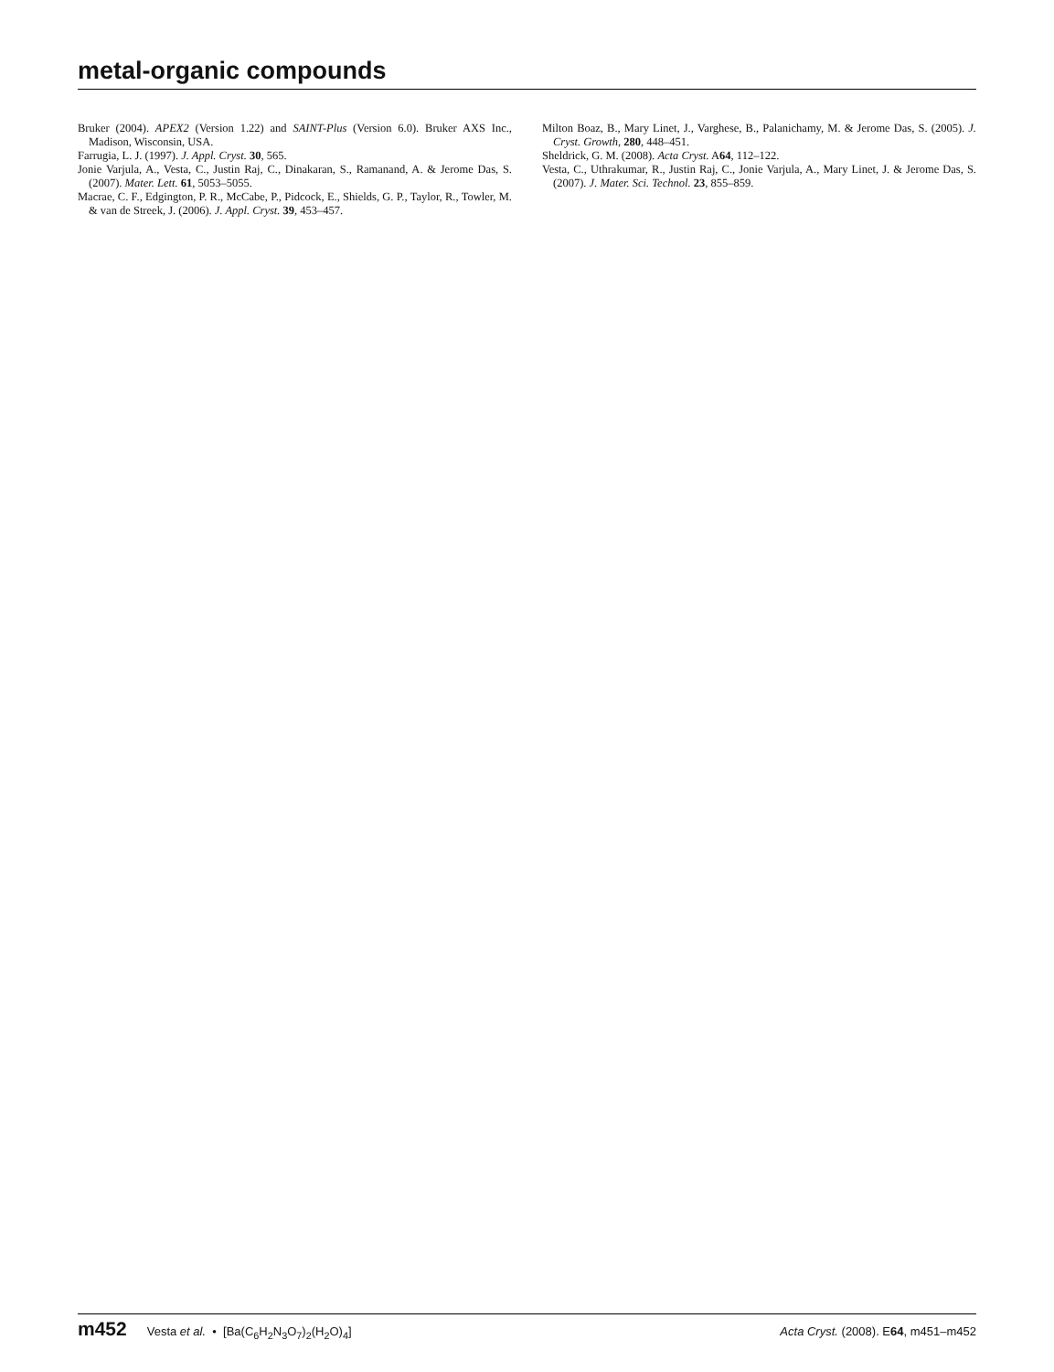metal-organic compounds
Bruker (2004). APEX2 (Version 1.22) and SAINT-Plus (Version 6.0). Bruker AXS Inc., Madison, Wisconsin, USA.
Farrugia, L. J. (1997). J. Appl. Cryst. 30, 565.
Jonie Varjula, A., Vesta, C., Justin Raj, C., Dinakaran, S., Ramanand, A. & Jerome Das, S. (2007). Mater. Lett. 61, 5053–5055.
Macrae, C. F., Edgington, P. R., McCabe, P., Pidcock, E., Shields, G. P., Taylor, R., Towler, M. & van de Streek, J. (2006). J. Appl. Cryst. 39, 453–457.
Milton Boaz, B., Mary Linet, J., Varghese, B., Palanichamy, M. & Jerome Das, S. (2005). J. Cryst. Growth, 280, 448–451.
Sheldrick, G. M. (2008). Acta Cryst. A64, 112–122.
Vesta, C., Uthrakumar, R., Justin Raj, C., Jonie Varjula, A., Mary Linet, J. & Jerome Das, S. (2007). J. Mater. Sci. Technol. 23, 855–859.
m452 Vesta et al. • [Ba(C<sub>6</sub>H<sub>2</sub>N<sub>3</sub>O<sub>7</sub>)<sub>2</sub>(H<sub>2</sub>O)<sub>4</sub>] Acta Cryst. (2008). E64, m451–m452